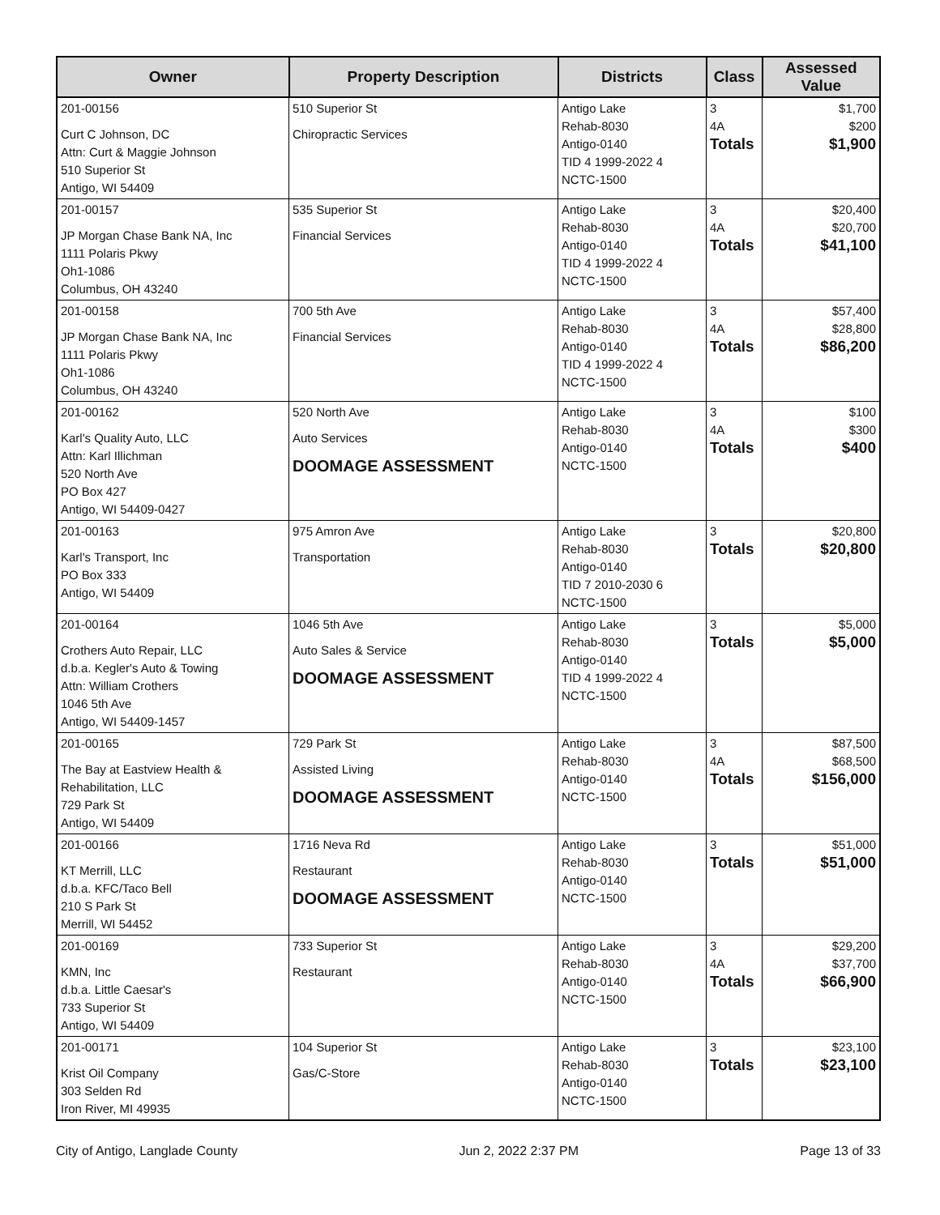| Owner | Property Description | Districts | Class | Assessed Value |
| --- | --- | --- | --- | --- |
| 201-00156 Curt C Johnson, DC Attn: Curt & Maggie Johnson 510 Superior St Antigo, WI 54409 | 510 Superior St Chiropractic Services | Antigo Lake Rehab-8030 Antigo-0140 TID 4 1999-2022 4 NCTC-1500 | 3 4A Totals | $1,700 $200 $1,900 |
| 201-00157 JP Morgan Chase Bank NA, Inc 1111 Polaris Pkwy Oh1-1086 Columbus, OH 43240 | 535 Superior St Financial Services | Antigo Lake Rehab-8030 Antigo-0140 TID 4 1999-2022 4 NCTC-1500 | 3 4A Totals | $20,400 $20,700 $41,100 |
| 201-00158 JP Morgan Chase Bank NA, Inc 1111 Polaris Pkwy Oh1-1086 Columbus, OH 43240 | 700 5th Ave Financial Services | Antigo Lake Rehab-8030 Antigo-0140 TID 4 1999-2022 4 NCTC-1500 | 3 4A Totals | $57,400 $28,800 $86,200 |
| 201-00162 Karl's Quality Auto, LLC Attn: Karl Illichman 520 North Ave PO Box 427 Antigo, WI 54409-0427 | 520 North Ave Auto Services DOOMAGE ASSESSMENT | Antigo Lake Rehab-8030 Antigo-0140 NCTC-1500 | 3 4A Totals | $100 $300 $400 |
| 201-00163 Karl's Transport, Inc PO Box 333 Antigo, WI 54409 | 975 Amron Ave Transportation | Antigo Lake Rehab-8030 Antigo-0140 TID 7 2010-2030 6 NCTC-1500 | 3 Totals | $20,800 $20,800 |
| 201-00164 Crothers Auto Repair, LLC d.b.a. Kegler's Auto & Towing Attn: William Crothers 1046 5th Ave Antigo, WI 54409-1457 | 1046 5th Ave Auto Sales & Service DOOMAGE ASSESSMENT | Antigo Lake Rehab-8030 Antigo-0140 TID 4 1999-2022 4 NCTC-1500 | 3 Totals | $5,000 $5,000 |
| 201-00165 The Bay at Eastview Health & Rehabilitation, LLC 729 Park St Antigo, WI 54409 | 729 Park St Assisted Living DOOMAGE ASSESSMENT | Antigo Lake Rehab-8030 Antigo-0140 NCTC-1500 | 3 4A Totals | $87,500 $68,500 $156,000 |
| 201-00166 KT Merrill, LLC d.b.a. KFC/Taco Bell 210 S Park St Merrill, WI 54452 | 1716 Neva Rd Restaurant DOOMAGE ASSESSMENT | Antigo Lake Rehab-8030 Antigo-0140 NCTC-1500 | 3 Totals | $51,000 $51,000 |
| 201-00169 KMN, Inc d.b.a. Little Caesar's 733 Superior St Antigo, WI 54409 | 733 Superior St Restaurant | Antigo Lake Rehab-8030 Antigo-0140 NCTC-1500 | 3 4A Totals | $29,200 $37,700 $66,900 |
| 201-00171 Krist Oil Company 303 Selden Rd Iron River, MI 49935 | 104 Superior St Gas/C-Store | Antigo Lake Rehab-8030 Antigo-0140 NCTC-1500 | 3 Totals | $23,100 $23,100 |
City of Antigo, Langlade County Jun 2, 2022 2:37 PM Page 13 of 33